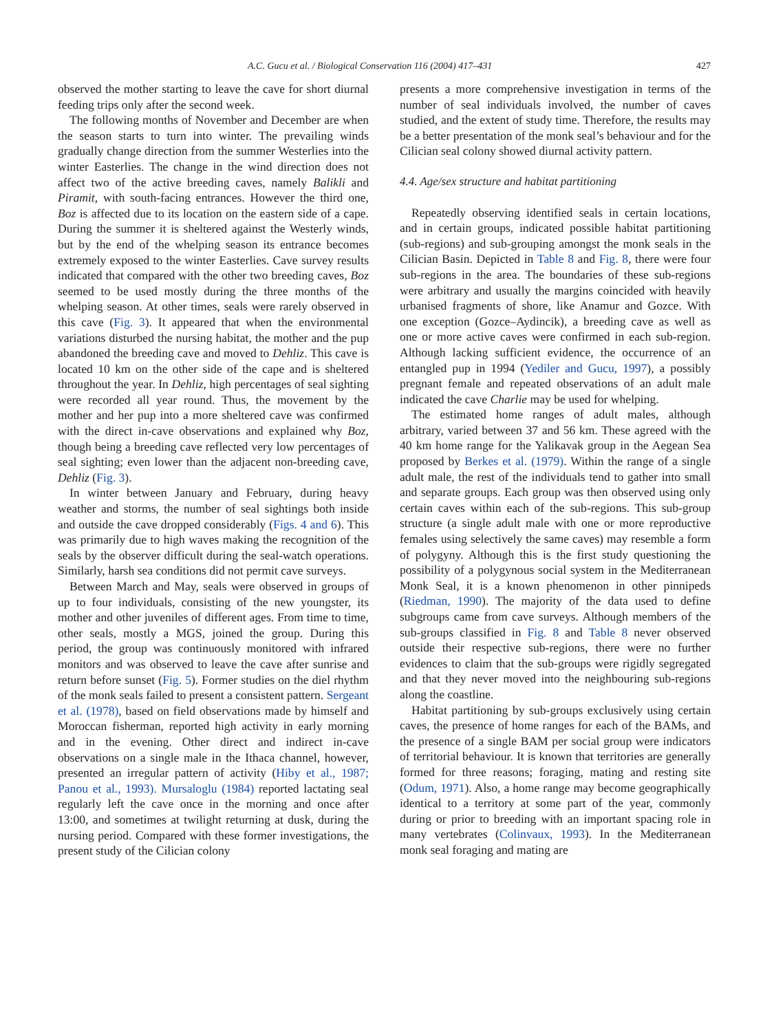A.C. Gucu et al. / Biological Conservation 116 (2004) 417–431 427
observed the mother starting to leave the cave for short diurnal feeding trips only after the second week.
The following months of November and December are when the season starts to turn into winter. The prevailing winds gradually change direction from the summer Westerlies into the winter Easterlies. The change in the wind direction does not affect two of the active breeding caves, namely Balikli and Piramit, with south-facing entrances. However the third one, Boz is affected due to its location on the eastern side of a cape. During the summer it is sheltered against the Westerly winds, but by the end of the whelping season its entrance becomes extremely exposed to the winter Easterlies. Cave survey results indicated that compared with the other two breeding caves, Boz seemed to be used mostly during the three months of the whelping season. At other times, seals were rarely observed in this cave (Fig. 3). It appeared that when the environmental variations disturbed the nursing habitat, the mother and the pup abandoned the breeding cave and moved to Dehliz. This cave is located 10 km on the other side of the cape and is sheltered throughout the year. In Dehliz, high percentages of seal sighting were recorded all year round. Thus, the movement by the mother and her pup into a more sheltered cave was confirmed with the direct in-cave observations and explained why Boz, though being a breeding cave reflected very low percentages of seal sighting; even lower than the adjacent non-breeding cave, Dehliz (Fig. 3).
In winter between January and February, during heavy weather and storms, the number of seal sightings both inside and outside the cave dropped considerably (Figs. 4 and 6). This was primarily due to high waves making the recognition of the seals by the observer difficult during the seal-watch operations. Similarly, harsh sea conditions did not permit cave surveys.
Between March and May, seals were observed in groups of up to four individuals, consisting of the new youngster, its mother and other juveniles of different ages. From time to time, other seals, mostly a MGS, joined the group. During this period, the group was continuously monitored with infrared monitors and was observed to leave the cave after sunrise and return before sunset (Fig. 5). Former studies on the diel rhythm of the monk seals failed to present a consistent pattern. Sergeant et al. (1978), based on field observations made by himself and Moroccan fisherman, reported high activity in early morning and in the evening. Other direct and indirect in-cave observations on a single male in the Ithaca channel, however, presented an irregular pattern of activity (Hiby et al., 1987; Panou et al., 1993). Mursaloglu (1984) reported lactating seal regularly left the cave once in the morning and once after 13:00, and sometimes at twilight returning at dusk, during the nursing period. Compared with these former investigations, the present study of the Cilician colony
presents a more comprehensive investigation in terms of the number of seal individuals involved, the number of caves studied, and the extent of study time. Therefore, the results may be a better presentation of the monk seal’s behaviour and for the Cilician seal colony showed diurnal activity pattern.
4.4. Age/sex structure and habitat partitioning
Repeatedly observing identified seals in certain locations, and in certain groups, indicated possible habitat partitioning (sub-regions) and sub-grouping amongst the monk seals in the Cilician Basin. Depicted in Table 8 and Fig. 8, there were four sub-regions in the area. The boundaries of these sub-regions were arbitrary and usually the margins coincided with heavily urbanised fragments of shore, like Anamur and Gozce. With one exception (Gozce–Aydincik), a breeding cave as well as one or more active caves were confirmed in each sub-region. Although lacking sufficient evidence, the occurrence of an entangled pup in 1994 (Yediler and Gucu, 1997), a possibly pregnant female and repeated observations of an adult male indicated the cave Charlie may be used for whelping.
The estimated home ranges of adult males, although arbitrary, varied between 37 and 56 km. These agreed with the 40 km home range for the Yalikavak group in the Aegean Sea proposed by Berkes et al. (1979). Within the range of a single adult male, the rest of the individuals tend to gather into small and separate groups. Each group was then observed using only certain caves within each of the sub-regions. This sub-group structure (a single adult male with one or more reproductive females using selectively the same caves) may resemble a form of polygyny. Although this is the first study questioning the possibility of a polygynous social system in the Mediterranean Monk Seal, it is a known phenomenon in other pinnipeds (Riedman, 1990). The majority of the data used to define subgroups came from cave surveys. Although members of the sub-groups classified in Fig. 8 and Table 8 never observed outside their respective sub-regions, there were no further evidences to claim that the sub-groups were rigidly segregated and that they never moved into the neighbouring sub-regions along the coastline.
Habitat partitioning by sub-groups exclusively using certain caves, the presence of home ranges for each of the BAMs, and the presence of a single BAM per social group were indicators of territorial behaviour. It is known that territories are generally formed for three reasons; foraging, mating and resting site (Odum, 1971). Also, a home range may become geographically identical to a territory at some part of the year, commonly during or prior to breeding with an important spacing role in many vertebrates (Colinvaux, 1993). In the Mediterranean monk seal foraging and mating are